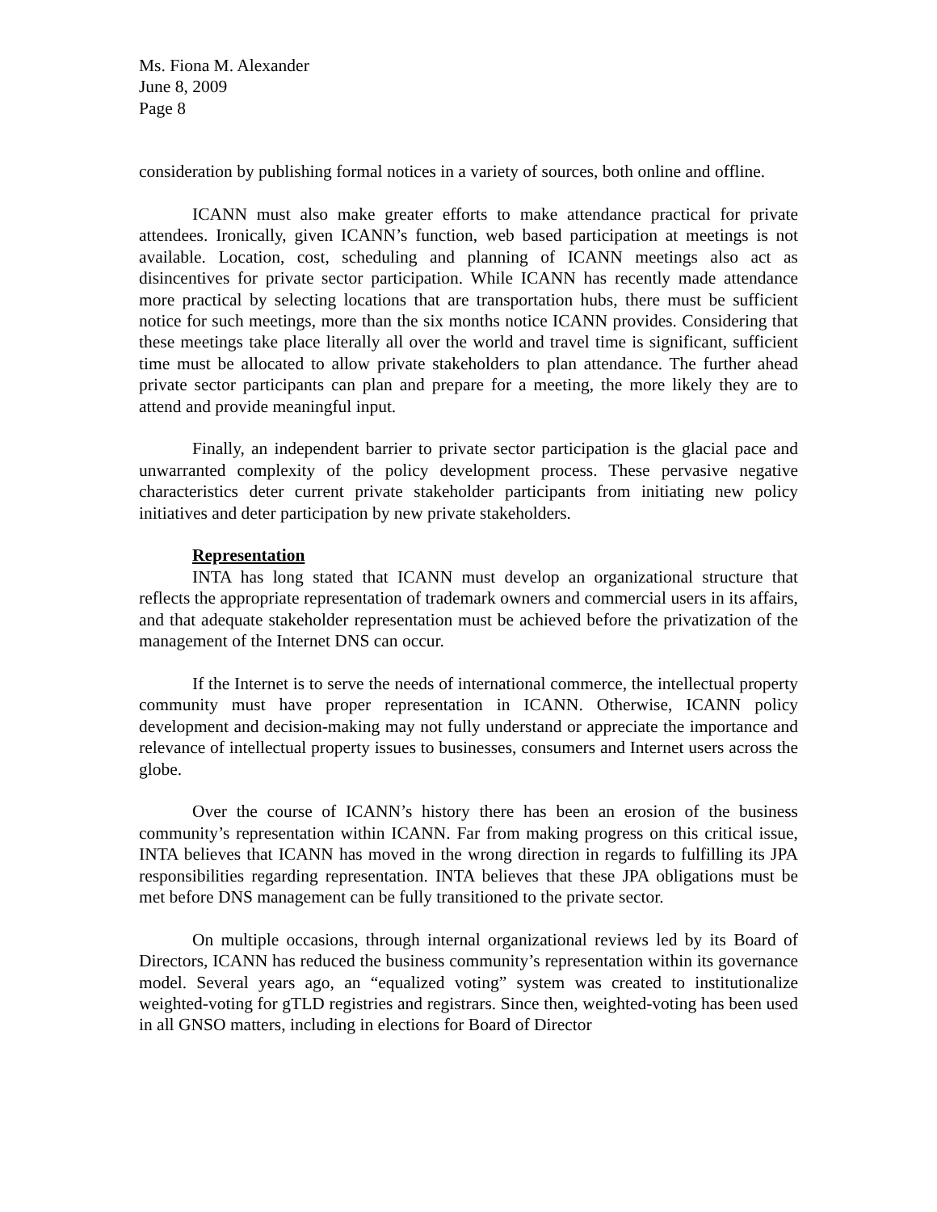Ms. Fiona M. Alexander
June 8, 2009
Page 8
consideration by publishing formal notices in a variety of sources, both online and offline.
ICANN must also make greater efforts to make attendance practical for private attendees. Ironically, given ICANN’s function, web based participation at meetings is not available. Location, cost, scheduling and planning of ICANN meetings also act as disincentives for private sector participation. While ICANN has recently made attendance more practical by selecting locations that are transportation hubs, there must be sufficient notice for such meetings, more than the six months notice ICANN provides. Considering that these meetings take place literally all over the world and travel time is significant, sufficient time must be allocated to allow private stakeholders to plan attendance. The further ahead private sector participants can plan and prepare for a meeting, the more likely they are to attend and provide meaningful input.
Finally, an independent barrier to private sector participation is the glacial pace and unwarranted complexity of the policy development process. These pervasive negative characteristics deter current private stakeholder participants from initiating new policy initiatives and deter participation by new private stakeholders.
Representation
INTA has long stated that ICANN must develop an organizational structure that reflects the appropriate representation of trademark owners and commercial users in its affairs, and that adequate stakeholder representation must be achieved before the privatization of the management of the Internet DNS can occur.
If the Internet is to serve the needs of international commerce, the intellectual property community must have proper representation in ICANN. Otherwise, ICANN policy development and decision-making may not fully understand or appreciate the importance and relevance of intellectual property issues to businesses, consumers and Internet users across the globe.
Over the course of ICANN’s history there has been an erosion of the business community’s representation within ICANN. Far from making progress on this critical issue, INTA believes that ICANN has moved in the wrong direction in regards to fulfilling its JPA responsibilities regarding representation. INTA believes that these JPA obligations must be met before DNS management can be fully transitioned to the private sector.
On multiple occasions, through internal organizational reviews led by its Board of Directors, ICANN has reduced the business community’s representation within its governance model. Several years ago, an “equalized voting” system was created to institutionalize weighted-voting for gTLD registries and registrars. Since then, weighted-voting has been used in all GNSO matters, including in elections for Board of Director